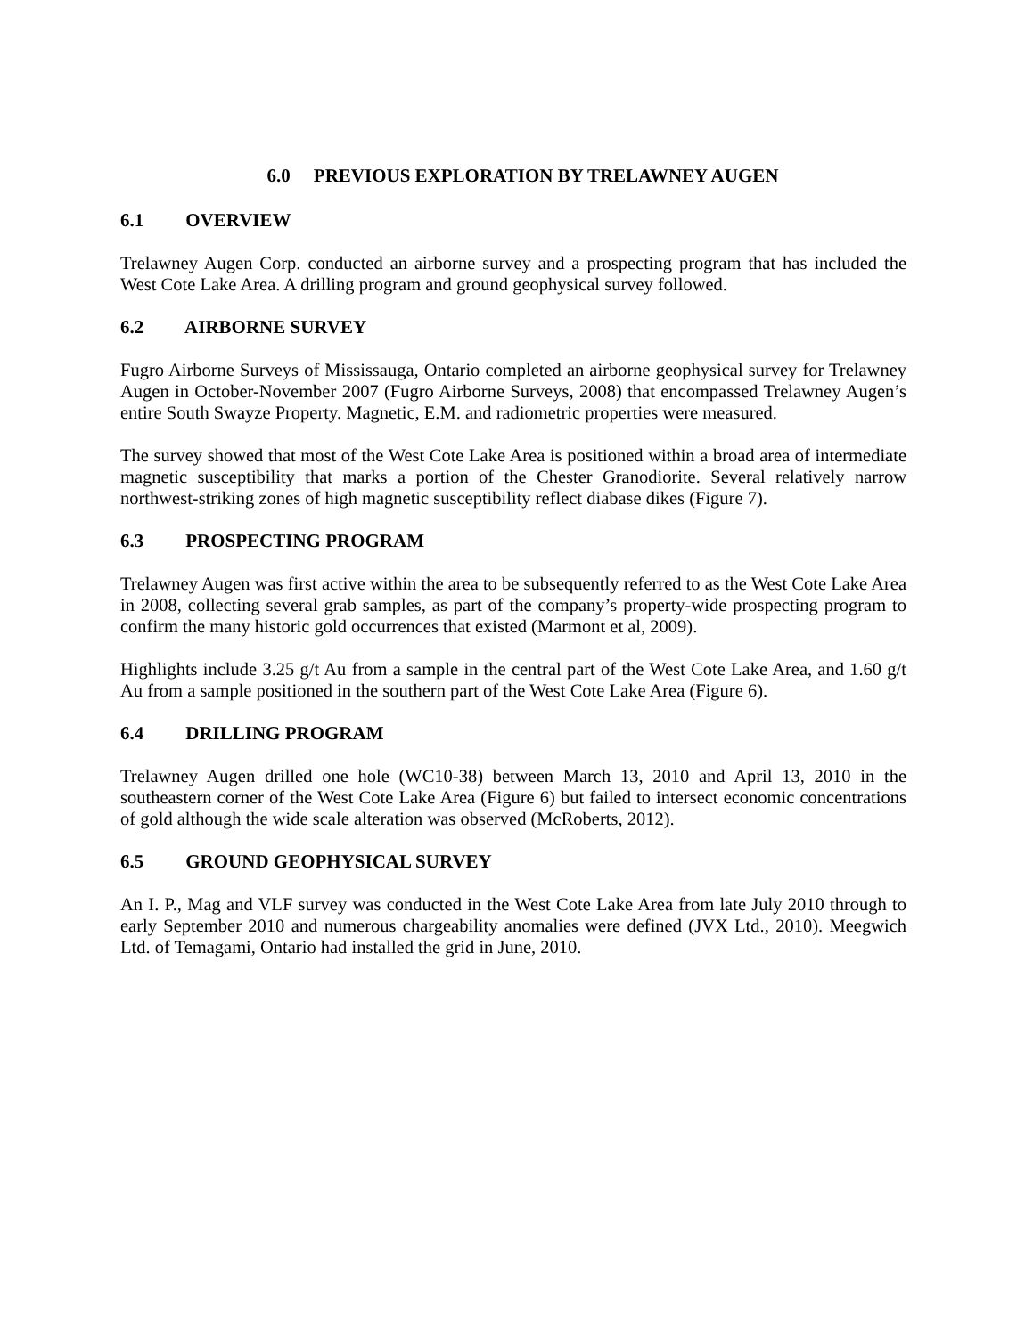6.0 PREVIOUS EXPLORATION BY TRELAWNEY AUGEN
6.1 OVERVIEW
Trelawney Augen Corp. conducted an airborne survey and a prospecting program that has included the West Cote Lake Area. A drilling program and ground geophysical survey followed.
6.2 AIRBORNE SURVEY
Fugro Airborne Surveys of Mississauga, Ontario completed an airborne geophysical survey for Trelawney Augen in October-November 2007 (Fugro Airborne Surveys, 2008) that encompassed Trelawney Augen’s entire South Swayze Property. Magnetic, E.M. and radiometric properties were measured.
The survey showed that most of the West Cote Lake Area is positioned within a broad area of intermediate magnetic susceptibility that marks a portion of the Chester Granodiorite. Several relatively narrow northwest-striking zones of high magnetic susceptibility reflect diabase dikes (Figure 7).
6.3 PROSPECTING PROGRAM
Trelawney Augen was first active within the area to be subsequently referred to as the West Cote Lake Area in 2008, collecting several grab samples, as part of the company’s property-wide prospecting program to confirm the many historic gold occurrences that existed (Marmont et al, 2009).
Highlights include 3.25 g/t Au from a sample in the central part of the West Cote Lake Area, and 1.60 g/t Au from a sample positioned in the southern part of the West Cote Lake Area (Figure 6).
6.4 DRILLING PROGRAM
Trelawney Augen drilled one hole (WC10-38) between March 13, 2010 and April 13, 2010 in the southeastern corner of the West Cote Lake Area (Figure 6) but failed to intersect economic concentrations of gold although the wide scale alteration was observed (McRoberts, 2012).
6.5 GROUND GEOPHYSICAL SURVEY
An I. P., Mag and VLF survey was conducted in the West Cote Lake Area from late July 2010 through to early September 2010 and numerous chargeability anomalies were defined (JVX Ltd., 2010). Meegwich Ltd. of Temagami, Ontario had installed the grid in June, 2010.